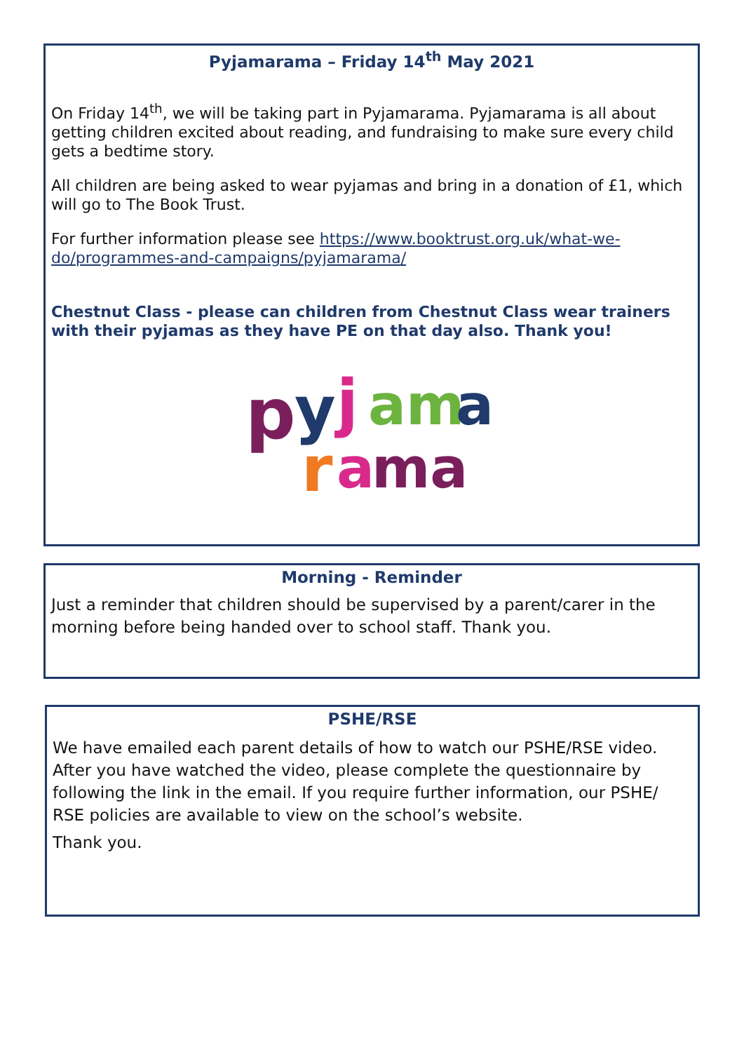Pyjamarama – Friday 14<sup>th</sup> May 2021
On Friday 14<sup>th</sup>, we will be taking part in Pyjamarama. Pyjamarama is all about getting children excited about reading, and fundraising to make sure every child gets a bedtime story.
All children are being asked to wear pyjamas and bring in a donation of £1, which will go to The Book Trust.
For further information please see https://www.booktrust.org.uk/what-we-do/programmes-and-campaigns/pyjamarama/
Chestnut Class - please can children from Chestnut Class wear trainers with their pyjamas as they have PE on that day also. Thank you!
p
y
j
am
a
r
a
ma
Morning - Reminder
Just a reminder that children should be supervised by a parent/carer in the morning before being handed over to school staff. Thank you.
PSHE/RSE
We have emailed each parent details of how to watch our PSHE/RSE video. After you have watched the video, please complete the questionnaire by following the link in the email. If you require further information, our PSHE/ RSE policies are available to view on the school’s website.
Thank you.